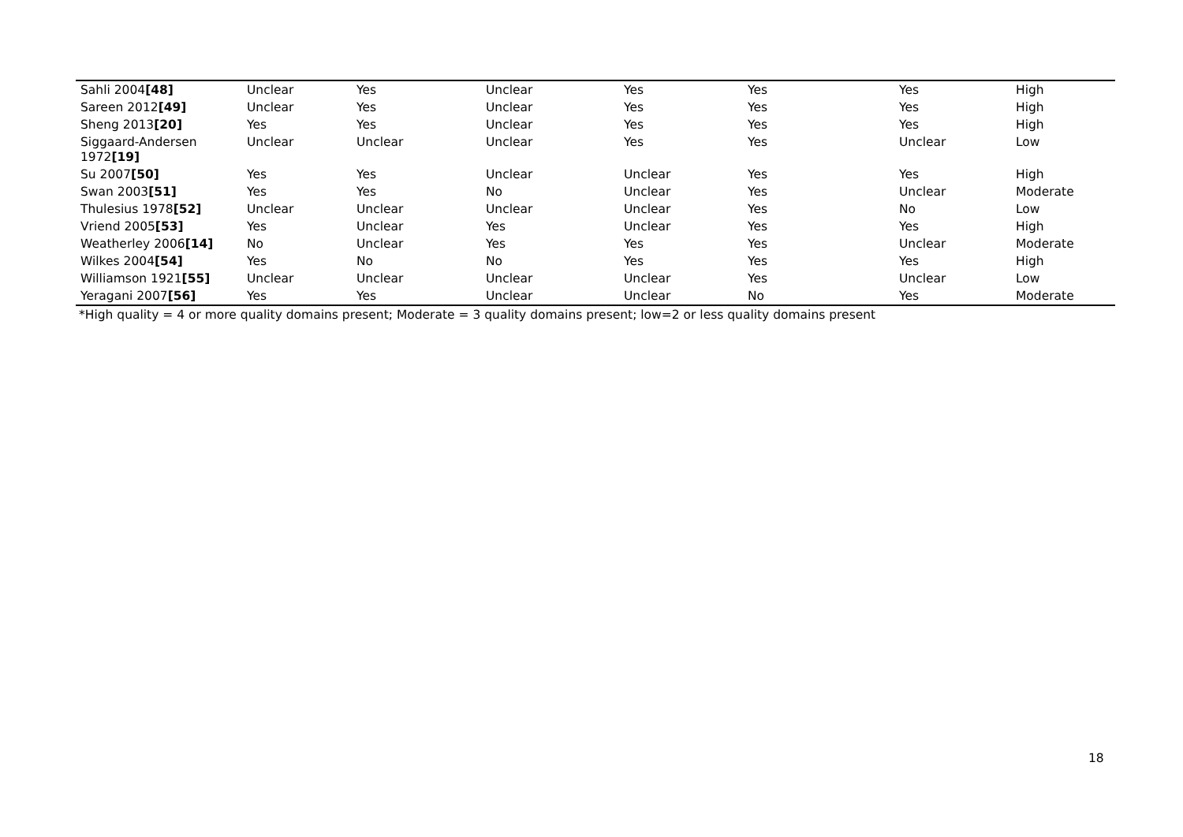| Sahli 2004 [48] | Unclear | Yes | Unclear | Yes | Yes | Yes | High |
| Sareen 2012 [49] | Unclear | Yes | Unclear | Yes | Yes | Yes | High |
| Sheng 2013 [20] | Yes | Yes | Unclear | Yes | Yes | Yes | High |
| Siggaard-Andersen 1972 [19] | Unclear | Unclear | Unclear | Yes | Yes | Unclear | Low |
| Su 2007 [50] | Yes | Yes | Unclear | Unclear | Yes | Yes | High |
| Swan 2003 [51] | Yes | Yes | No | Unclear | Yes | Unclear | Moderate |
| Thulesius 1978 [52] | Unclear | Unclear | Unclear | Unclear | Yes | No | Low |
| Vriend 2005 [53] | Yes | Unclear | Yes | Unclear | Yes | Yes | High |
| Weatherley 2006 [14] | No | Unclear | Yes | Yes | Yes | Unclear | Moderate |
| Wilkes 2004 [54] | Yes | No | No | Yes | Yes | Yes | High |
| Williamson 1921 [55] | Unclear | Unclear | Unclear | Unclear | Yes | Unclear | Low |
| Yeragani 2007 [56] | Yes | Yes | Unclear | Unclear | No | Yes | Moderate |
*High quality = 4 or more quality domains present; Moderate = 3 quality domains present; low=2 or less quality domains present
18